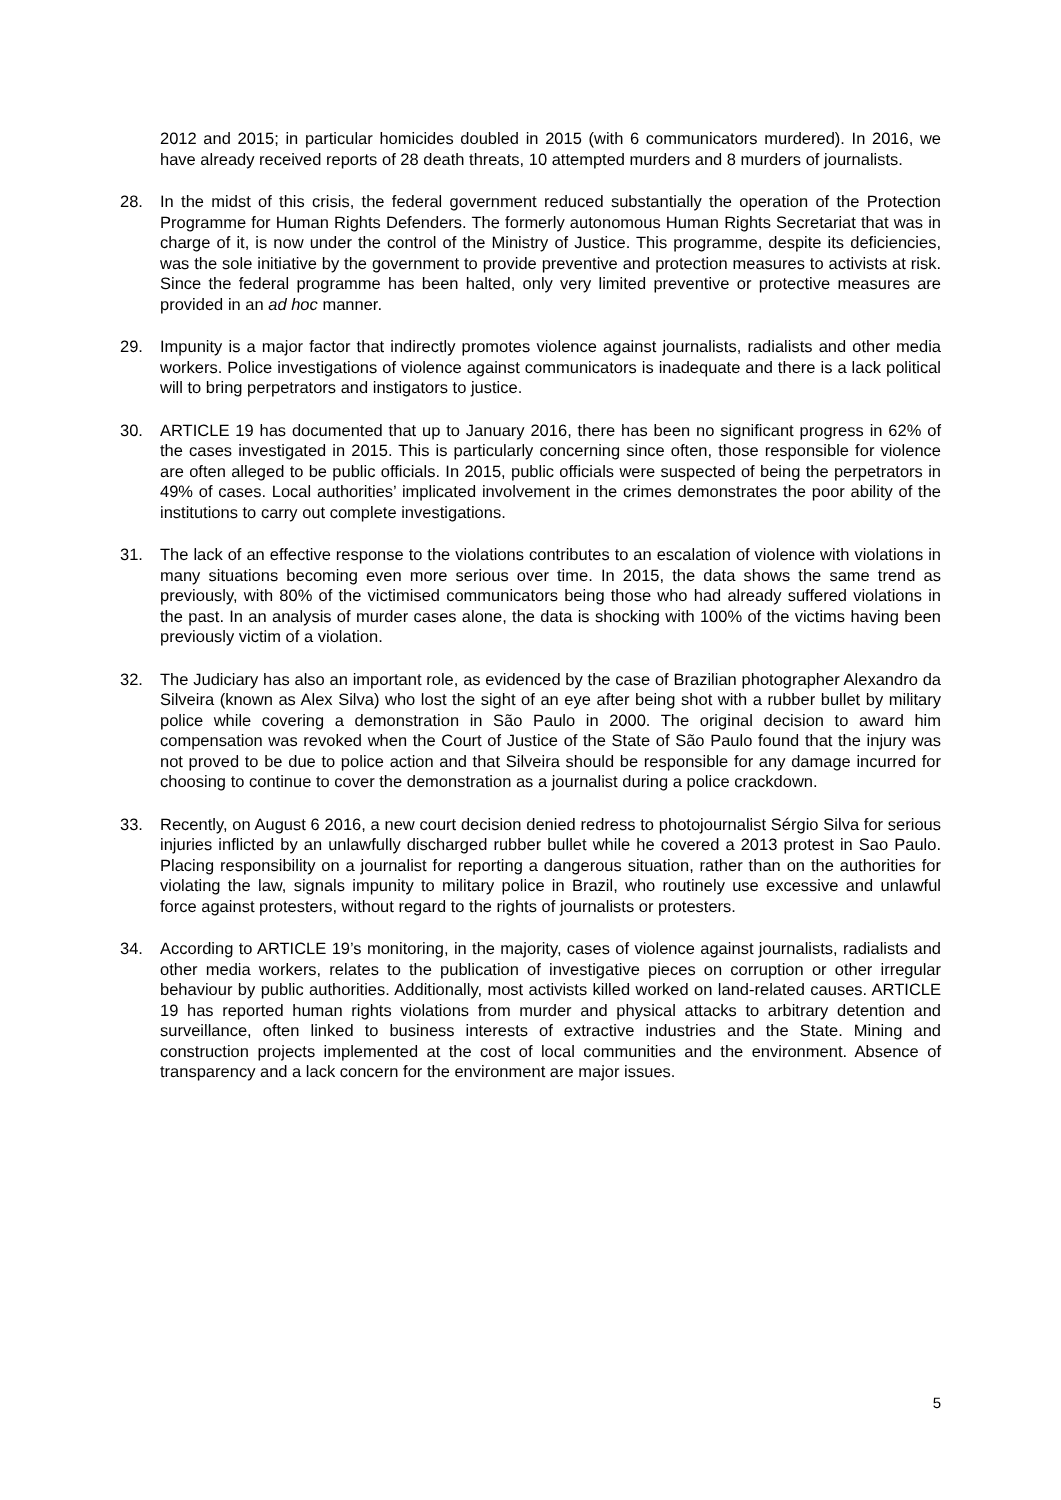2012 and 2015; in particular homicides doubled in 2015 (with 6 communicators murdered). In 2016, we have already received reports of 28 death threats, 10 attempted murders and 8 murders of journalists.
28. In the midst of this crisis, the federal government reduced substantially the operation of the Protection Programme for Human Rights Defenders. The formerly autonomous Human Rights Secretariat that was in charge of it, is now under the control of the Ministry of Justice. This programme, despite its deficiencies, was the sole initiative by the government to provide preventive and protection measures to activists at risk. Since the federal programme has been halted, only very limited preventive or protective measures are provided in an ad hoc manner.
29. Impunity is a major factor that indirectly promotes violence against journalists, radialists and other media workers. Police investigations of violence against communicators is inadequate and there is a lack political will to bring perpetrators and instigators to justice.
30. ARTICLE 19 has documented that up to January 2016, there has been no significant progress in 62% of the cases investigated in 2015. This is particularly concerning since often, those responsible for violence are often alleged to be public officials. In 2015, public officials were suspected of being the perpetrators in 49% of cases. Local authorities’ implicated involvement in the crimes demonstrates the poor ability of the institutions to carry out complete investigations.
31. The lack of an effective response to the violations contributes to an escalation of violence with violations in many situations becoming even more serious over time. In 2015, the data shows the same trend as previously, with 80% of the victimised communicators being those who had already suffered violations in the past. In an analysis of murder cases alone, the data is shocking with 100% of the victims having been previously victim of a violation.
32. The Judiciary has also an important role, as evidenced by the case of Brazilian photographer Alexandro da Silveira (known as Alex Silva) who lost the sight of an eye after being shot with a rubber bullet by military police while covering a demonstration in São Paulo in 2000. The original decision to award him compensation was revoked when the Court of Justice of the State of São Paulo found that the injury was not proved to be due to police action and that Silveira should be responsible for any damage incurred for choosing to continue to cover the demonstration as a journalist during a police crackdown.
33. Recently, on August 6 2016, a new court decision denied redress to photojournalist Sérgio Silva for serious injuries inflicted by an unlawfully discharged rubber bullet while he covered a 2013 protest in Sao Paulo. Placing responsibility on a journalist for reporting a dangerous situation, rather than on the authorities for violating the law, signals impunity to military police in Brazil, who routinely use excessive and unlawful force against protesters, without regard to the rights of journalists or protesters.
34. According to ARTICLE 19’s monitoring, in the majority, cases of violence against journalists, radialists and other media workers, relates to the publication of investigative pieces on corruption or other irregular behaviour by public authorities. Additionally, most activists killed worked on land-related causes. ARTICLE 19 has reported human rights violations from murder and physical attacks to arbitrary detention and surveillance, often linked to business interests of extractive industries and the State. Mining and construction projects implemented at the cost of local communities and the environment. Absence of transparency and a lack concern for the environment are major issues.
5